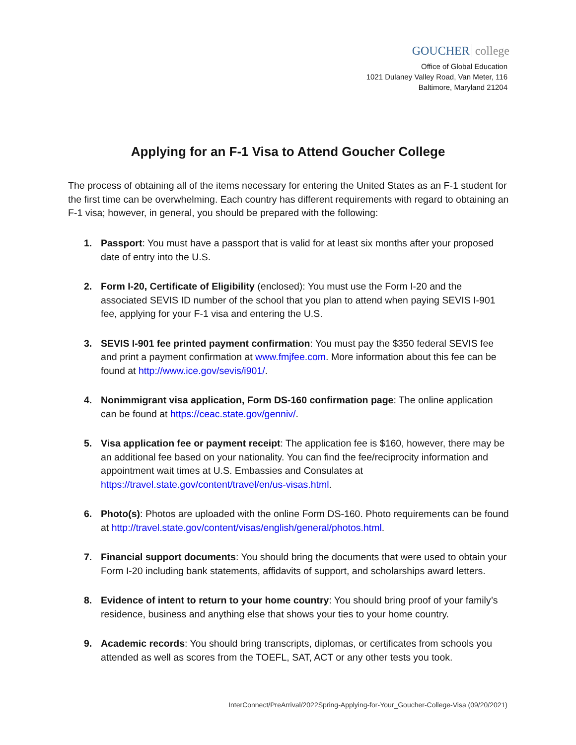GOUCHER college
Office of Global Education
1021 Dulaney Valley Road, Van Meter, 116
Baltimore, Maryland 21204
Applying for an F-1 Visa to Attend Goucher College
The process of obtaining all of the items necessary for entering the United States as an F-1 student for the first time can be overwhelming. Each country has different requirements with regard to obtaining an F-1 visa; however, in general, you should be prepared with the following:
1. Passport: You must have a passport that is valid for at least six months after your proposed date of entry into the U.S.
2. Form I-20, Certificate of Eligibility (enclosed): You must use the Form I-20 and the associated SEVIS ID number of the school that you plan to attend when paying SEVIS I-901 fee, applying for your F-1 visa and entering the U.S.
3. SEVIS I-901 fee printed payment confirmation: You must pay the $350 federal SEVIS fee and print a payment confirmation at www.fmjfee.com. More information about this fee can be found at http://www.ice.gov/sevis/i901/.
4. Nonimmigrant visa application, Form DS-160 confirmation page: The online application can be found at https://ceac.state.gov/genniv/.
5. Visa application fee or payment receipt: The application fee is $160, however, there may be an additional fee based on your nationality. You can find the fee/reciprocity information and appointment wait times at U.S. Embassies and Consulates at https://travel.state.gov/content/travel/en/us-visas.html.
6. Photo(s): Photos are uploaded with the online Form DS-160. Photo requirements can be found at http://travel.state.gov/content/visas/english/general/photos.html.
7. Financial support documents: You should bring the documents that were used to obtain your Form I-20 including bank statements, affidavits of support, and scholarships award letters.
8. Evidence of intent to return to your home country: You should bring proof of your family’s residence, business and anything else that shows your ties to your home country.
9. Academic records: You should bring transcripts, diplomas, or certificates from schools you attended as well as scores from the TOEFL, SAT, ACT or any other tests you took.
InterConnect/PreArrival/2022Spring-Applying-for-Your_Goucher-College-Visa (09/20/2021)